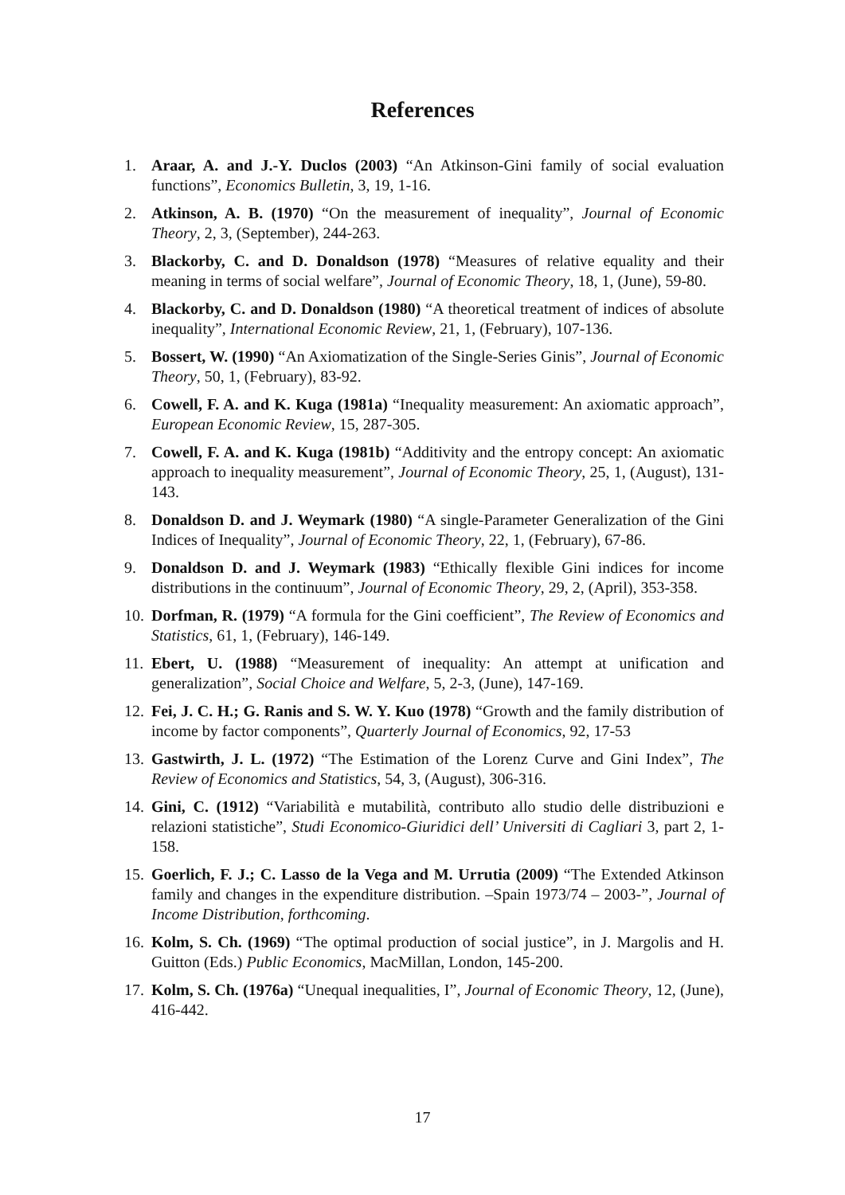References
1. Araar, A. and J.-Y. Duclos (2003) “An Atkinson-Gini family of social evaluation functions”, Economics Bulletin, 3, 19, 1-16.
2. Atkinson, A. B. (1970) “On the measurement of inequality”, Journal of Economic Theory, 2, 3, (September), 244-263.
3. Blackorby, C. and D. Donaldson (1978) “Measures of relative equality and their meaning in terms of social welfare”, Journal of Economic Theory, 18, 1, (June), 59-80.
4. Blackorby, C. and D. Donaldson (1980) “A theoretical treatment of indices of absolute inequality”, International Economic Review, 21, 1, (February), 107-136.
5. Bossert, W. (1990) “An Axiomatization of the Single-Series Ginis”, Journal of Economic Theory, 50, 1, (February), 83-92.
6. Cowell, F. A. and K. Kuga (1981a) “Inequality measurement: An axiomatic approach”, European Economic Review, 15, 287-305.
7. Cowell, F. A. and K. Kuga (1981b) “Additivity and the entropy concept: An axiomatic approach to inequality measurement”, Journal of Economic Theory, 25, 1, (August), 131-143.
8. Donaldson D. and J. Weymark (1980) “A single-Parameter Generalization of the Gini Indices of Inequality”, Journal of Economic Theory, 22, 1, (February), 67-86.
9. Donaldson D. and J. Weymark (1983) “Ethically flexible Gini indices for income distributions in the continuum”, Journal of Economic Theory, 29, 2, (April), 353-358.
10. Dorfman, R. (1979) “A formula for the Gini coefficient”, The Review of Economics and Statistics, 61, 1, (February), 146-149.
11. Ebert, U. (1988) “Measurement of inequality: An attempt at unification and generalization”, Social Choice and Welfare, 5, 2-3, (June), 147-169.
12. Fei, J. C. H.; G. Ranis and S. W. Y. Kuo (1978) “Growth and the family distribution of income by factor components”, Quarterly Journal of Economics, 92, 17-53
13. Gastwirth, J. L. (1972) “The Estimation of the Lorenz Curve and Gini Index”, The Review of Economics and Statistics, 54, 3, (August), 306-316.
14. Gini, C. (1912) “Variabilità e mutabilità, contributo allo studio delle distribuzioni e relazioni statistiche”, Studi Economico-Giuridici dell’ Universiti di Cagliari 3, part 2, 1-158.
15. Goerlich, F. J.; C. Lasso de la Vega and M. Urrutia (2009) “The Extended Atkinson family and changes in the expenditure distribution. –Spain 1973/74 – 2003-”, Journal of Income Distribution, forthcoming.
16. Kolm, S. Ch. (1969) “The optimal production of social justice”, in J. Margolis and H. Guitton (Eds.) Public Economics, MacMillan, London, 145-200.
17. Kolm, S. Ch. (1976a) “Unequal inequalities, I”, Journal of Economic Theory, 12, (June), 416-442.
17